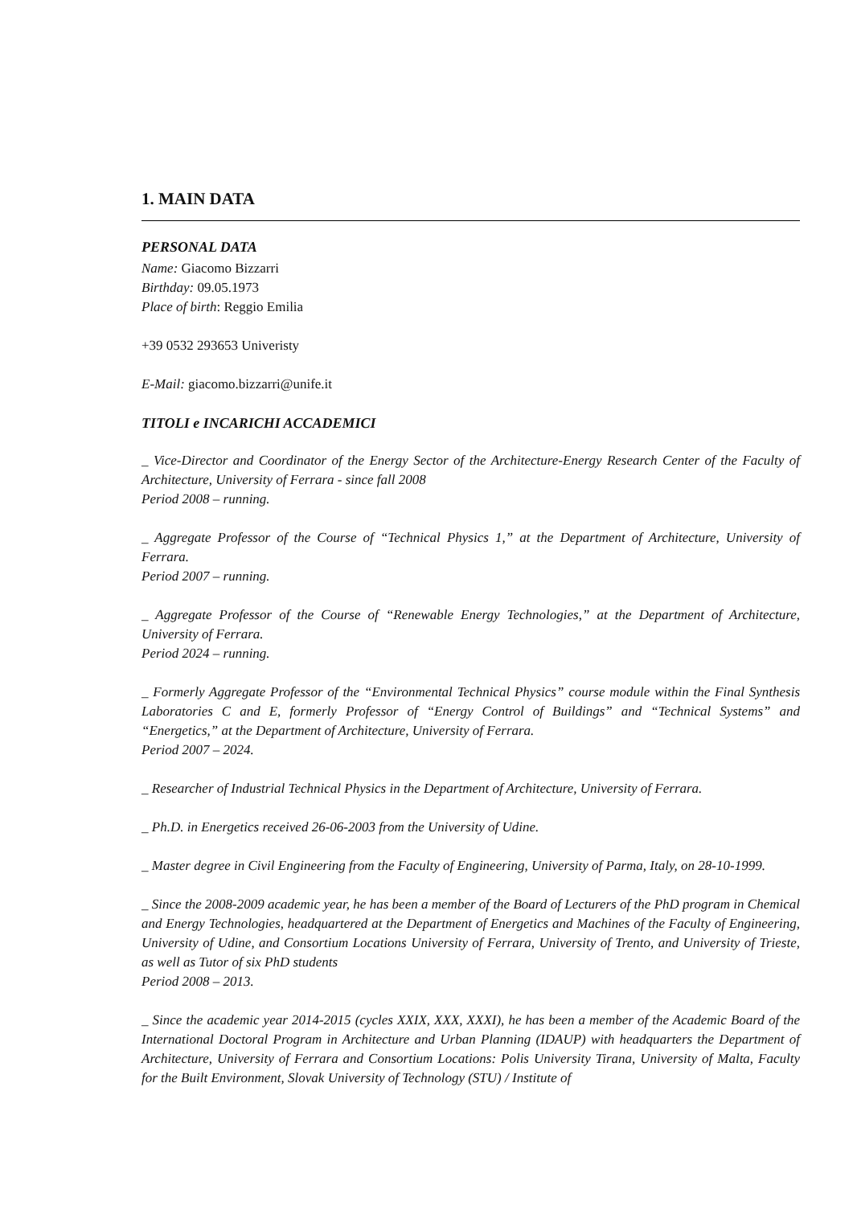1. MAIN DATA
PERSONAL DATA
Name: Giacomo Bizzarri
Birthday: 09.05.1973
Place of birth: Reggio Emilia
+39 0532 293653 Univeristy
E-Mail: giacomo.bizzarri@unife.it
TITOLI e INCARICHI ACCADEMICI
_ Vice-Director and Coordinator of the Energy Sector of the Architecture-Energy Research Center of the Faculty of Architecture, University of Ferrara - since fall 2008
Period 2008 – running.
_ Aggregate Professor of the Course of “Technical Physics 1,” at the Department of Architecture, University of Ferrara.
Period 2007 – running.
_ Aggregate Professor of the Course of “Renewable Energy Technologies,” at the Department of Architecture, University of Ferrara.
Period 2024 – running.
_ Formerly Aggregate Professor of the “Environmental Technical Physics” course module within the Final Synthesis Laboratories C and E, formerly Professor of “Energy Control of Buildings” and “Technical Systems” and “Energetics,” at the Department of Architecture, University of Ferrara.
Period 2007 – 2024.
_ Researcher of Industrial Technical Physics in the Department of Architecture, University of Ferrara.
_ Ph.D. in Energetics received 26-06-2003 from the University of Udine.
_ Master degree in Civil Engineering from the Faculty of Engineering, University of Parma, Italy, on 28-10-1999.
_ Since the 2008-2009 academic year, he has been a member of the Board of Lecturers of the PhD program in Chemical and Energy Technologies, headquartered at the Department of Energetics and Machines of the Faculty of Engineering, University of Udine, and Consortium Locations University of Ferrara, University of Trento, and University of Trieste, as well as Tutor of six PhD students
Period 2008 – 2013.
_ Since the academic year 2014-2015 (cycles XXIX, XXX, XXXI), he has been a member of the Academic Board of the International Doctoral Program in Architecture and Urban Planning (IDAUP) with headquarters the Department of Architecture, University of Ferrara and Consortium Locations: Polis University Tirana, University of Malta, Faculty for the Built Environment, Slovak University of Technology (STU) / Institute of